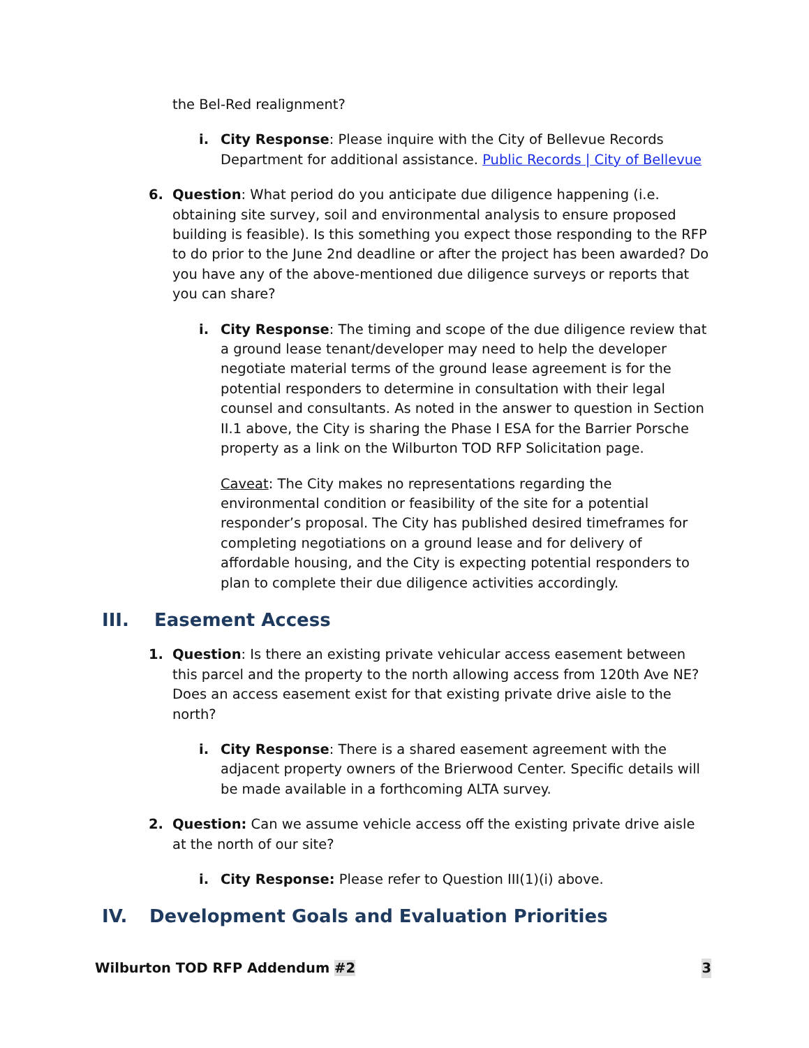the Bel-Red realignment?
i. City Response: Please inquire with the City of Bellevue Records Department for additional assistance. Public Records | City of Bellevue
6. Question: What period do you anticipate due diligence happening (i.e. obtaining site survey, soil and environmental analysis to ensure proposed building is feasible). Is this something you expect those responding to the RFP to do prior to the June 2nd deadline or after the project has been awarded? Do you have any of the above-mentioned due diligence surveys or reports that you can share?
i. City Response: The timing and scope of the due diligence review that a ground lease tenant/developer may need to help the developer negotiate material terms of the ground lease agreement is for the potential responders to determine in consultation with their legal counsel and consultants. As noted in the answer to question in Section II.1 above, the City is sharing the Phase I ESA for the Barrier Porsche property as a link on the Wilburton TOD RFP Solicitation page.
Caveat: The City makes no representations regarding the environmental condition or feasibility of the site for a potential responder’s proposal. The City has published desired timeframes for completing negotiations on a ground lease and for delivery of affordable housing, and the City is expecting potential responders to plan to complete their due diligence activities accordingly.
III. Easement Access
1. Question: Is there an existing private vehicular access easement between this parcel and the property to the north allowing access from 120th Ave NE? Does an access easement exist for that existing private drive aisle to the north?
i. City Response: There is a shared easement agreement with the adjacent property owners of the Brierwood Center. Specific details will be made available in a forthcoming ALTA survey.
2. Question: Can we assume vehicle access off the existing private drive aisle at the north of our site?
i. City Response: Please refer to Question III(1)(i) above.
IV. Development Goals and Evaluation Priorities
Wilburton TOD RFP Addendum #2 3